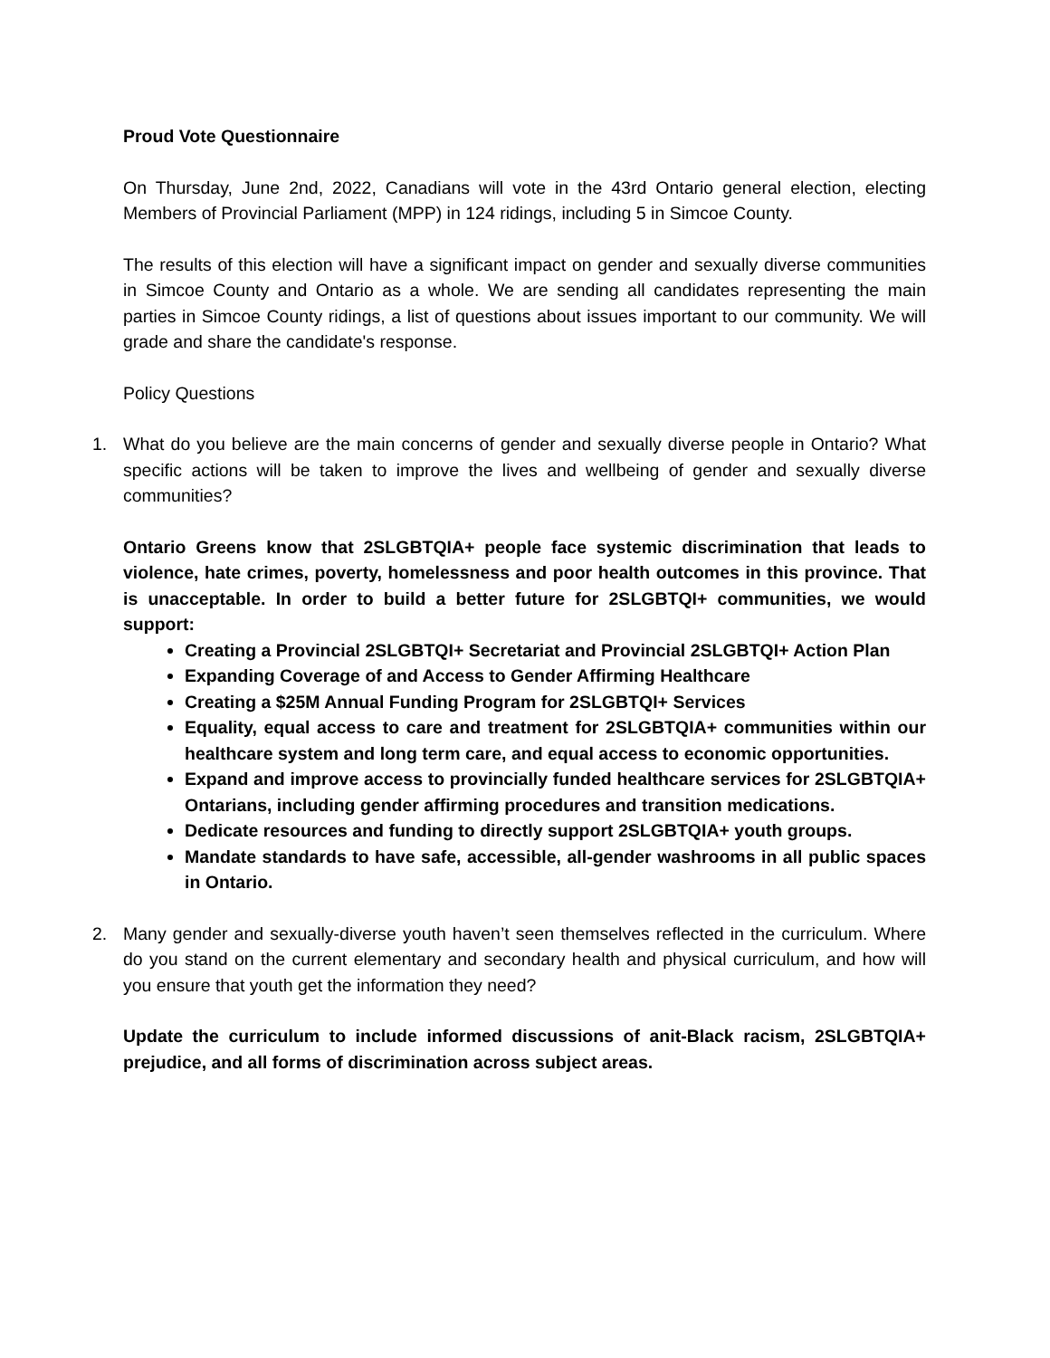Proud Vote Questionnaire
On Thursday, June 2nd, 2022, Canadians will vote in the 43rd Ontario general election, electing Members of Provincial Parliament (MPP) in 124 ridings, including 5 in Simcoe County.
The results of this election will have a significant impact on gender and sexually diverse communities in Simcoe County and Ontario as a whole. We are sending all candidates representing the main parties in Simcoe County ridings, a list of questions about issues important to our community. We will grade and share the candidate's response.
Policy Questions
1. What do you believe are the main concerns of gender and sexually diverse people in Ontario? What specific actions will be taken to improve the lives and wellbeing of gender and sexually diverse communities?
Ontario Greens know that 2SLGBTQIA+ people face systemic discrimination that leads to violence, hate crimes, poverty, homelessness and poor health outcomes in this province. That is unacceptable. In order to build a better future for 2SLGBTQI+ communities, we would support:
Creating a Provincial 2SLGBTQI+ Secretariat and Provincial 2SLGBTQI+ Action Plan
Expanding Coverage of and Access to Gender Affirming Healthcare
Creating a $25M Annual Funding Program for 2SLGBTQI+ Services
Equality, equal access to care and treatment for 2SLGBTQIA+ communities within our healthcare system and long term care, and equal access to economic opportunities.
Expand and improve access to provincially funded healthcare services for 2SLGBTQIA+ Ontarians, including gender affirming procedures and transition medications.
Dedicate resources and funding to directly support 2SLGBTQIA+ youth groups.
Mandate standards to have safe, accessible, all-gender washrooms in all public spaces in Ontario.
2. Many gender and sexually-diverse youth haven’t seen themselves reflected in the curriculum. Where do you stand on the current elementary and secondary health and physical curriculum, and how will you ensure that youth get the information they need?
Update the curriculum to include informed discussions of anit-Black racism, 2SLGBTQIA+ prejudice, and all forms of discrimination across subject areas.